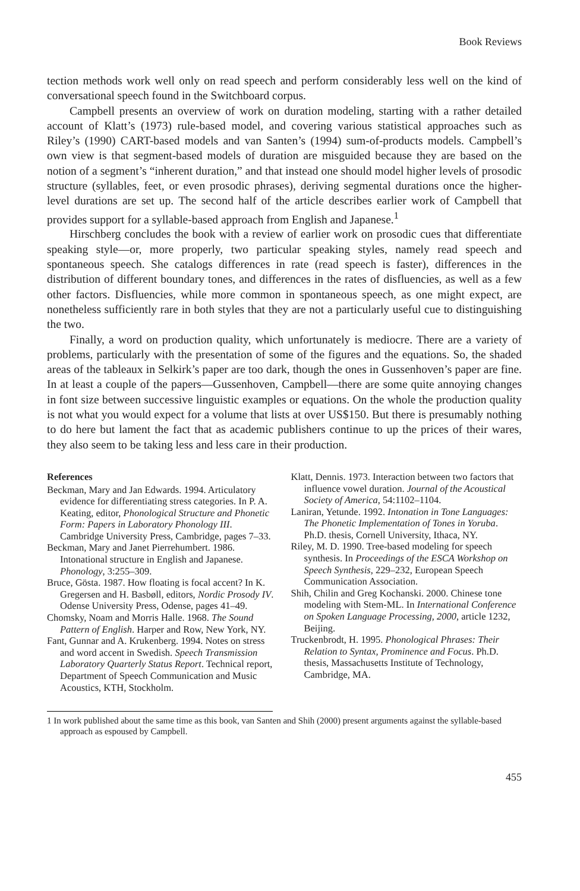Book Reviews
tection methods work well only on read speech and perform considerably less well on the kind of conversational speech found in the Switchboard corpus.
Campbell presents an overview of work on duration modeling, starting with a rather detailed account of Klatt’s (1973) rule-based model, and covering various statistical approaches such as Riley’s (1990) CART-based models and van Santen’s (1994) sum-of-products models. Campbell’s own view is that segment-based models of duration are misguided because they are based on the notion of a segment’s “inherent duration,” and that instead one should model higher levels of prosodic structure (syllables, feet, or even prosodic phrases), deriving segmental durations once the higher-level durations are set up. The second half of the article describes earlier work of Campbell that provides support for a syllable-based approach from English and Japanese.<sup>1</sup>
Hirschberg concludes the book with a review of earlier work on prosodic cues that differentiate speaking style—or, more properly, two particular speaking styles, namely read speech and spontaneous speech. She catalogs differences in rate (read speech is faster), differences in the distribution of different boundary tones, and differences in the rates of disfluencies, as well as a few other factors. Disfluencies, while more common in spontaneous speech, as one might expect, are nonetheless sufficiently rare in both styles that they are not a particularly useful cue to distinguishing the two.
Finally, a word on production quality, which unfortunately is mediocre. There are a variety of problems, particularly with the presentation of some of the figures and the equations. So, the shaded areas of the tableaux in Selkirk’s paper are too dark, though the ones in Gussenhoven’s paper are fine. In at least a couple of the papers—Gussenhoven, Campbell—there are some quite annoying changes in font size between successive linguistic examples or equations. On the whole the production quality is not what you would expect for a volume that lists at over US$150. But there is presumably nothing to do here but lament the fact that as academic publishers continue to up the prices of their wares, they also seem to be taking less and less care in their production.
References
Beckman, Mary and Jan Edwards. 1994. Articulatory evidence for differentiating stress categories. In P. A. Keating, editor, Phonological Structure and Phonetic Form: Papers in Laboratory Phonology III. Cambridge University Press, Cambridge, pages 7–33.
Beckman, Mary and Janet Pierrehumbert. 1986. Intonational structure in English and Japanese. Phonology, 3:255–309.
Bruce, Gösta. 1987. How floating is focal accent? In K. Gregersen and H. Basbøll, editors, Nordic Prosody IV. Odense University Press, Odense, pages 41–49.
Chomsky, Noam and Morris Halle. 1968. The Sound Pattern of English. Harper and Row, New York, NY.
Fant, Gunnar and A. Krukenberg. 1994. Notes on stress and word accent in Swedish. Speech Transmission Laboratory Quarterly Status Report. Technical report, Department of Speech Communication and Music Acoustics, KTH, Stockholm.
Klatt, Dennis. 1973. Interaction between two factors that influence vowel duration. Journal of the Acoustical Society of America, 54:1102–1104.
Laniran, Yetunde. 1992. Intonation in Tone Languages: The Phonetic Implementation of Tones in Yoruba. Ph.D. thesis, Cornell University, Ithaca, NY.
Riley, M. D. 1990. Tree-based modeling for speech synthesis. In Proceedings of the ESCA Workshop on Speech Synthesis, 229–232, European Speech Communication Association.
Shih, Chilin and Greg Kochanski. 2000. Chinese tone modeling with Stem-ML. In International Conference on Spoken Language Processing, 2000, article 1232, Beijing.
Truckenbrodt, H. 1995. Phonological Phrases: Their Relation to Syntax, Prominence and Focus. Ph.D. thesis, Massachusetts Institute of Technology, Cambridge, MA.
1 In work published about the same time as this book, van Santen and Shih (2000) present arguments against the syllable-based approach as espoused by Campbell.
455